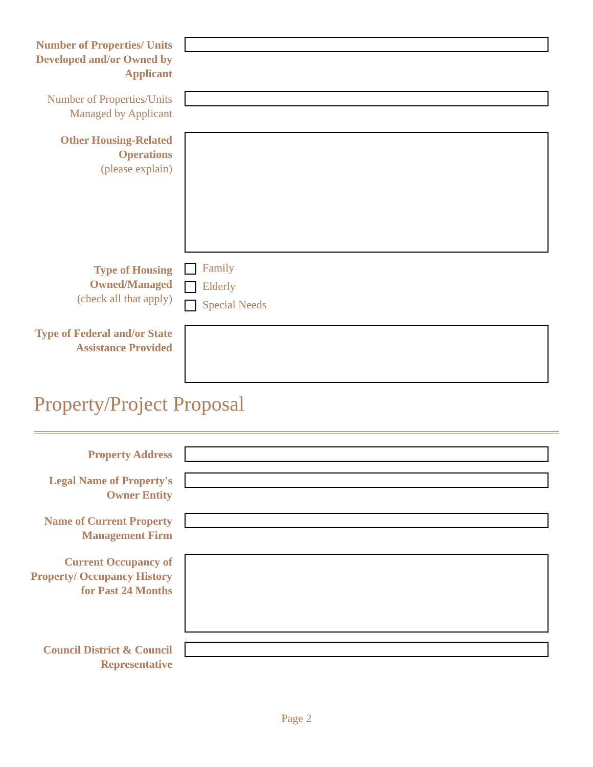Number of Properties/ Units Developed and/or Owned by Applicant
Number of Properties/Units Managed by Applicant
Other Housing-Related Operations
(please explain)
Type of Housing Owned/Managed
(check all that apply)
Family
Elderly
Special Needs
Type of Federal and/or State Assistance Provided
Property/Project Proposal
Property Address
Legal Name of Property's Owner Entity
Name of Current Property Management Firm
Current Occupancy of Property/ Occupancy History for Past 24 Months
Council District & Council Representative
Page 2